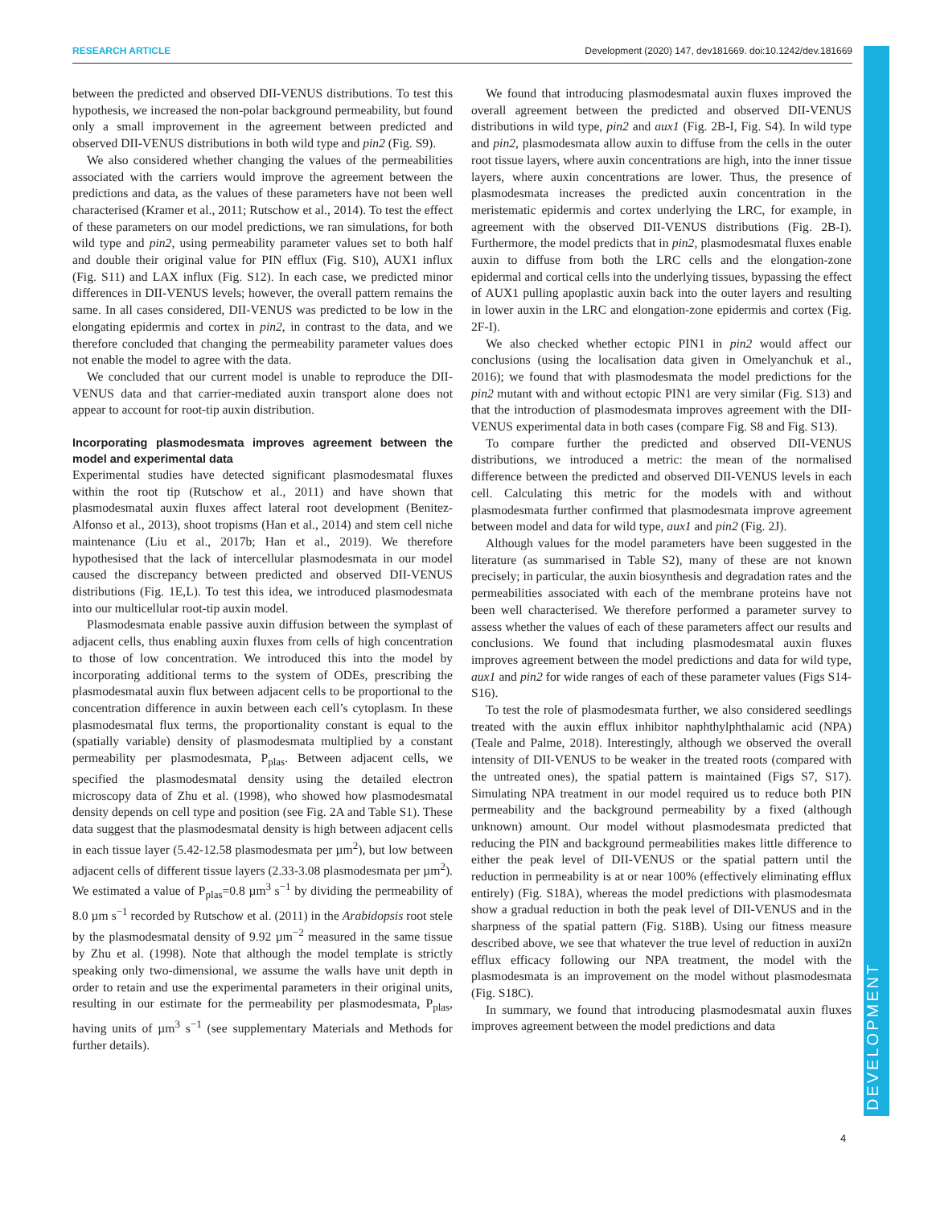RESEARCH ARTICLE Development (2020) 147, dev181669. doi:10.1242/dev.181669
DEVELOPMENT
between the predicted and observed DII-VENUS distributions. To test this hypothesis, we increased the non-polar background permeability, but found only a small improvement in the agreement between predicted and observed DII-VENUS distributions in both wild type and pin2 (Fig. S9).
We also considered whether changing the values of the permeabilities associated with the carriers would improve the agreement between the predictions and data, as the values of these parameters have not been well characterised (Kramer et al., 2011; Rutschow et al., 2014). To test the effect of these parameters on our model predictions, we ran simulations, for both wild type and pin2, using permeability parameter values set to both half and double their original value for PIN efflux (Fig. S10), AUX1 influx (Fig. S11) and LAX influx (Fig. S12). In each case, we predicted minor differences in DII-VENUS levels; however, the overall pattern remains the same. In all cases considered, DII-VENUS was predicted to be low in the elongating epidermis and cortex in pin2, in contrast to the data, and we therefore concluded that changing the permeability parameter values does not enable the model to agree with the data.
We concluded that our current model is unable to reproduce the DII-VENUS data and that carrier-mediated auxin transport alone does not appear to account for root-tip auxin distribution.
Incorporating plasmodesmata improves agreement between the model and experimental data
Experimental studies have detected significant plasmodesmatal fluxes within the root tip (Rutschow et al., 2011) and have shown that plasmodesmatal auxin fluxes affect lateral root development (Benitez-Alfonso et al., 2013), shoot tropisms (Han et al., 2014) and stem cell niche maintenance (Liu et al., 2017b; Han et al., 2019). We therefore hypothesised that the lack of intercellular plasmodesmata in our model caused the discrepancy between predicted and observed DII-VENUS distributions (Fig. 1E,L). To test this idea, we introduced plasmodesmata into our multicellular root-tip auxin model.
Plasmodesmata enable passive auxin diffusion between the symplast of adjacent cells, thus enabling auxin fluxes from cells of high concentration to those of low concentration. We introduced this into the model by incorporating additional terms to the system of ODEs, prescribing the plasmodesmatal auxin flux between adjacent cells to be proportional to the concentration difference in auxin between each cell’s cytoplasm. In these plasmodesmatal flux terms, the proportionality constant is equal to the (spatially variable) density of plasmodesmata multiplied by a constant permeability per plasmodesmata, P<sub>plas</sub>. Between adjacent cells, we specified the plasmodesmatal density using the detailed electron microscopy data of Zhu et al. (1998), who showed how plasmodesmatal density depends on cell type and position (see Fig. 2A and Table S1). These data suggest that the plasmodesmatal density is high between adjacent cells in each tissue layer (5.42-12.58 plasmodesmata per µm<sup>2</sup>), but low between adjacent cells of different tissue layers (2.33-3.08 plasmodesmata per µm<sup>2</sup>). We estimated a value of P<sub>plas</sub>=0.8 µm<sup>3</sup> s<sup>−1</sup> by dividing the permeability of 8.0 µm s<sup>−1</sup> recorded by Rutschow et al. (2011) in the Arabidopsis root stele by the plasmodesmatal density of 9.92 µm<sup>−2</sup> measured in the same tissue by Zhu et al. (1998). Note that although the model template is strictly speaking only two-dimensional, we assume the walls have unit depth in order to retain and use the experimental parameters in their original units, resulting in our estimate for the permeability per plasmodesmata, P<sub>plas</sub>, having units of µm<sup>3</sup> s<sup>−1</sup> (see supplementary Materials and Methods for further details).
We found that introducing plasmodesmatal auxin fluxes improved the overall agreement between the predicted and observed DII-VENUS distributions in wild type, pin2 and aux1 (Fig. 2B-I, Fig. S4). In wild type and pin2, plasmodesmata allow auxin to diffuse from the cells in the outer root tissue layers, where auxin concentrations are high, into the inner tissue layers, where auxin concentrations are lower. Thus, the presence of plasmodesmata increases the predicted auxin concentration in the meristematic epidermis and cortex underlying the LRC, for example, in agreement with the observed DII-VENUS distributions (Fig. 2B-I). Furthermore, the model predicts that in pin2, plasmodesmatal fluxes enable auxin to diffuse from both the LRC cells and the elongation-zone epidermal and cortical cells into the underlying tissues, bypassing the effect of AUX1 pulling apoplastic auxin back into the outer layers and resulting in lower auxin in the LRC and elongation-zone epidermis and cortex (Fig. 2F-I).
We also checked whether ectopic PIN1 in pin2 would affect our conclusions (using the localisation data given in Omelyanchuk et al., 2016); we found that with plasmodesmata the model predictions for the pin2 mutant with and without ectopic PIN1 are very similar (Fig. S13) and that the introduction of plasmodesmata improves agreement with the DII-VENUS experimental data in both cases (compare Fig. S8 and Fig. S13).
To compare further the predicted and observed DII-VENUS distributions, we introduced a metric: the mean of the normalised difference between the predicted and observed DII-VENUS levels in each cell. Calculating this metric for the models with and without plasmodesmata further confirmed that plasmodesmata improve agreement between model and data for wild type, aux1 and pin2 (Fig. 2J).
Although values for the model parameters have been suggested in the literature (as summarised in Table S2), many of these are not known precisely; in particular, the auxin biosynthesis and degradation rates and the permeabilities associated with each of the membrane proteins have not been well characterised. We therefore performed a parameter survey to assess whether the values of each of these parameters affect our results and conclusions. We found that including plasmodesmatal auxin fluxes improves agreement between the model predictions and data for wild type, aux1 and pin2 for wide ranges of each of these parameter values (Figs S14-S16).
To test the role of plasmodesmata further, we also considered seedlings treated with the auxin efflux inhibitor naphthylphthalamic acid (NPA) (Teale and Palme, 2018). Interestingly, although we observed the overall intensity of DII-VENUS to be weaker in the treated roots (compared with the untreated ones), the spatial pattern is maintained (Figs S7, S17). Simulating NPA treatment in our model required us to reduce both PIN permeability and the background permeability by a fixed (although unknown) amount. Our model without plasmodesmata predicted that reducing the PIN and background permeabilities makes little difference to either the peak level of DII-VENUS or the spatial pattern until the reduction in permeability is at or near 100% (effectively eliminating efflux entirely) (Fig. S18A), whereas the model predictions with plasmodesmata show a gradual reduction in both the peak level of DII-VENUS and in the sharpness of the spatial pattern (Fig. S18B). Using our fitness measure described above, we see that whatever the true level of reduction in auxi2n efflux efficacy following our NPA treatment, the model with the plasmodesmata is an improvement on the model without plasmodesmata (Fig. S18C).
In summary, we found that introducing plasmodesmatal auxin fluxes improves agreement between the model predictions and data
4